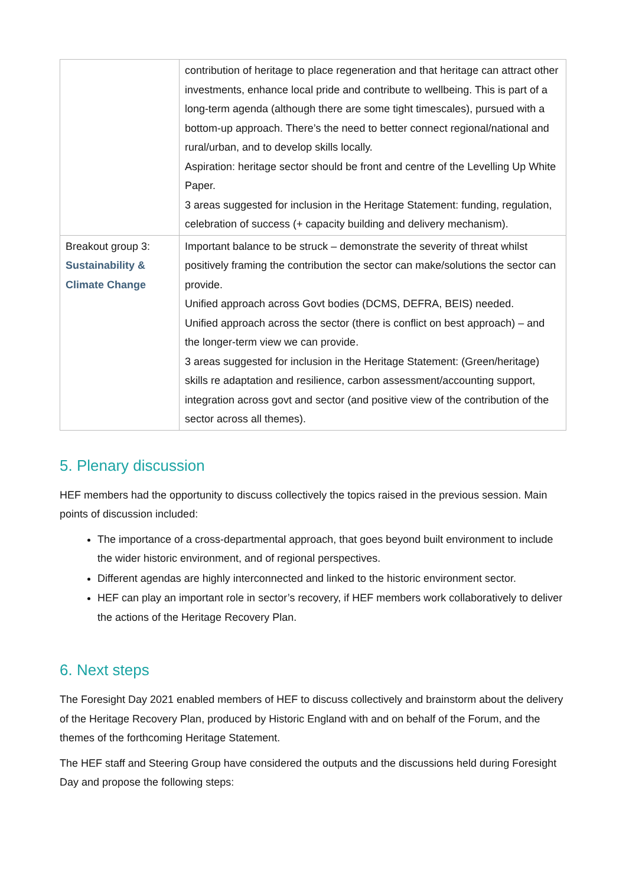| | contribution of heritage to place regeneration and that heritage can attract other investments, enhance local pride and contribute to wellbeing. This is part of a long-term agenda (although there are some tight timescales), pursued with a bottom-up approach. There’s the need to better connect regional/national and rural/urban, and to develop skills locally. Aspiration: heritage sector should be front and centre of the Levelling Up White Paper. 3 areas suggested for inclusion in the Heritage Statement: funding, regulation, celebration of success (+ capacity building and delivery mechanism). |
| Breakout group 3: Sustainability & Climate Change | Important balance to be struck – demonstrate the severity of threat whilst positively framing the contribution the sector can make/solutions the sector can provide. Unified approach across Govt bodies (DCMS, DEFRA, BEIS) needed. Unified approach across the sector (there is conflict on best approach) – and the longer-term view we can provide. 3 areas suggested for inclusion in the Heritage Statement: (Green/heritage) skills re adaptation and resilience, carbon assessment/accounting support, integration across govt and sector (and positive view of the contribution of the sector across all themes). |
5. Plenary discussion
HEF members had the opportunity to discuss collectively the topics raised in the previous session. Main points of discussion included:
The importance of a cross-departmental approach, that goes beyond built environment to include the wider historic environment, and of regional perspectives.
Different agendas are highly interconnected and linked to the historic environment sector.
HEF can play an important role in sector’s recovery, if HEF members work collaboratively to deliver the actions of the Heritage Recovery Plan.
6. Next steps
The Foresight Day 2021 enabled members of HEF to discuss collectively and brainstorm about the delivery of the Heritage Recovery Plan, produced by Historic England with and on behalf of the Forum, and the themes of the forthcoming Heritage Statement.
The HEF staff and Steering Group have considered the outputs and the discussions held during Foresight Day and propose the following steps: